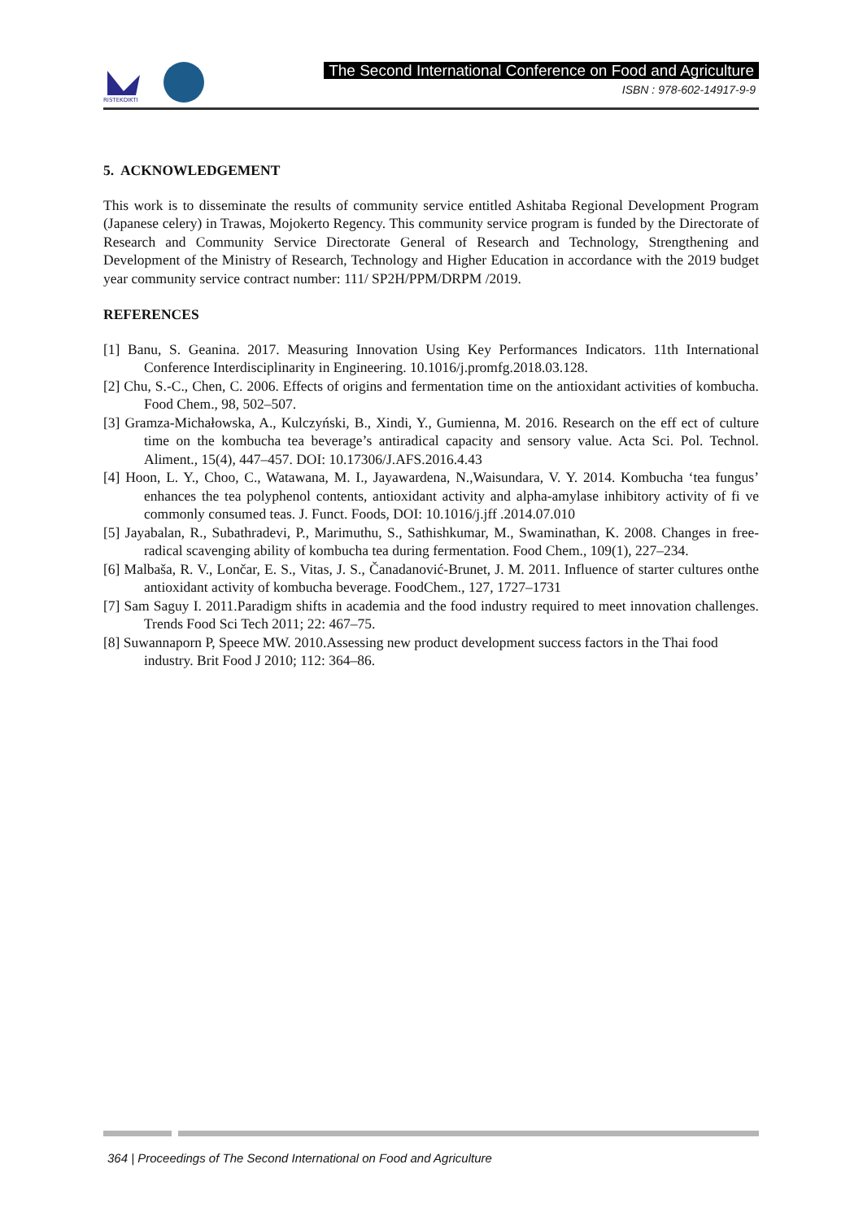RISTEKDIKTI
The Second International Conference on Food and Agriculture
ISBN : 978-602-14917-9-9
5. ACKNOWLEDGEMENT
This work is to disseminate the results of community service entitled Ashitaba Regional Development Program (Japanese celery) in Trawas, Mojokerto Regency. This community service program is funded by the Directorate of Research and Community Service Directorate General of Research and Technology, Strengthening and Development of the Ministry of Research, Technology and Higher Education in accordance with the 2019 budget year community service contract number: 111/ SP2H/PPM/DRPM /2019.
REFERENCES
[1] Banu, S. Geanina. 2017. Measuring Innovation Using Key Performances Indicators. 11th International Conference Interdisciplinarity in Engineering. 10.1016/j.promfg.2018.03.128.
[2] Chu, S.-C., Chen, C. 2006. Effects of origins and fermentation time on the antioxidant activities of kombucha. Food Chem., 98, 502–507.
[3] Gramza-Michałowska, A., Kulczyński, B., Xindi, Y., Gumienna, M. 2016. Research on the eff ect of culture time on the kombucha tea beverage’s antiradical capacity and sensory value. Acta Sci. Pol. Technol. Aliment., 15(4), 447–457. DOI: 10.17306/J.AFS.2016.4.43
[4] Hoon, L. Y., Choo, C., Watawana, M. I., Jayawardena, N.,Waisundara, V. Y. 2014. Kombucha ‘tea fungus’ enhances the tea polyphenol contents, antioxidant activity and alpha-amylase inhibitory activity of fi ve commonly consumed teas. J. Funct. Foods, DOI: 10.1016/j.jff .2014.07.010
[5] Jayabalan, R., Subathradevi, P., Marimuthu, S., Sathishkumar, M., Swaminathan, K. 2008. Changes in free-radical scavenging ability of kombucha tea during fermentation. Food Chem., 109(1), 227–234.
[6] Malbaša, R. V., Lončar, E. S., Vitas, J. S., Čanadanović-Brunet, J. M. 2011. Influence of starter cultures onthe antioxidant activity of kombucha beverage. FoodChem., 127, 1727–1731
[7] Sam Saguy I. 2011.Paradigm shifts in academia and the food industry required to meet innovation challenges. Trends Food Sci Tech 2011; 22: 467–75.
[8] Suwannaporn P, Speece MW. 2010.Assessing new product development success factors in the Thai food industry. Brit Food J 2010; 112: 364–86.
364 | Proceedings of The Second International on Food and Agriculture